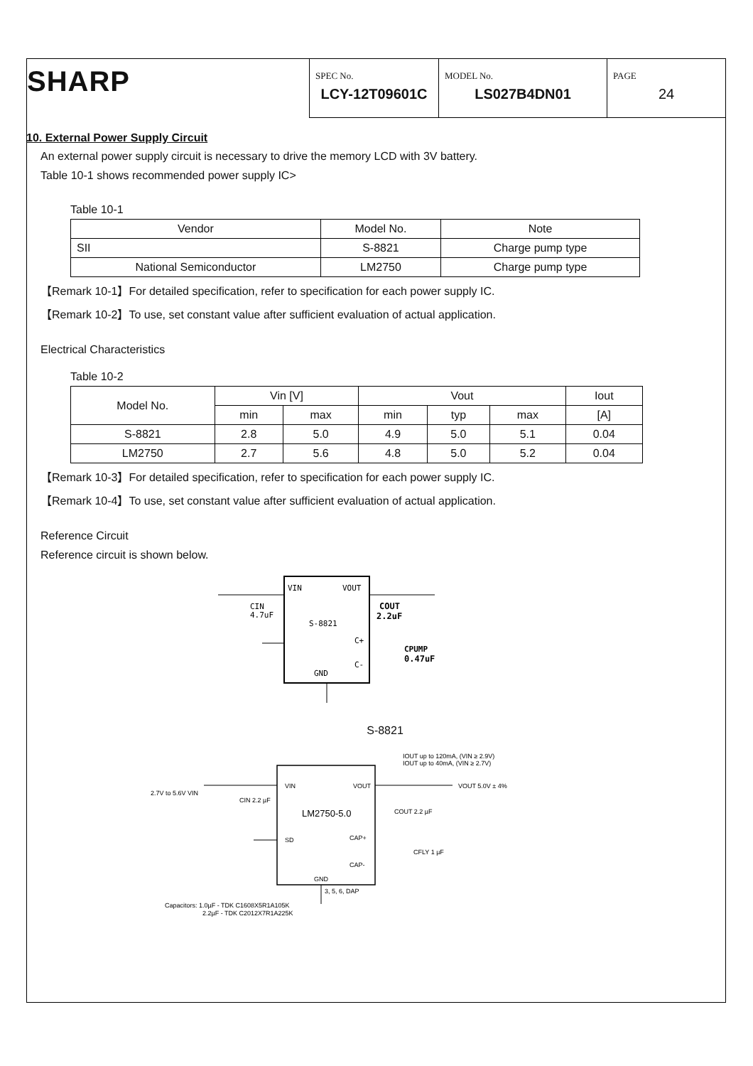SHARP
| SPEC No. LCY-12T09601C | MODEL No. LS027B4DN01 | PAGE 24 |
10. External Power Supply Circuit
An external power supply circuit is necessary to drive the memory LCD with 3V battery.
Table 10-1 shows recommended power supply IC>
Table 10-1
| Vendor | Model No. | Note |
| --- | --- | --- |
| SII | S-8821 | Charge pump type |
| National Semiconductor | LM2750 | Charge pump type |
【Remark 10-1】For detailed specification, refer to specification for each power supply IC.
【Remark 10-2】To use, set constant value after sufficient evaluation of actual application.
Electrical Characteristics
Table 10-2
| Model No. | Vin [V] | | Vout | | | Iout |
| --- | --- | --- | --- | --- | --- | --- |
| | min | max | min | typ | max | [A] |
| S-8821 | 2.8 | 5.0 | 4.9 | 5.0 | 5.1 | 0.04 |
| LM2750 | 2.7 | 5.6 | 4.8 | 5.0 | 5.2 | 0.04 |
【Remark 10-3】For detailed specification, refer to specification for each power supply IC.
【Remark 10-4】To use, set constant value after sufficient evaluation of actual application.
Reference Circuit
Reference circuit is shown below.
VIN
VOUT
S-8821
C+
C-
GND
CIN
4.7uF
COUT
2.2uF
CPUMP
0.47uF
S-8821
IOUT up to 120mA, (VIN ≥ 2.9V)
IOUT up to 40mA, (VIN ≥ 2.7V)
2.7V to 5.6V VIN
CIN 2.2 µF
VIN
VOUT
LM2750-5.0
SD
CAP+
CAP-
GND
3, 5, 6, DAP
VOUT 5.0V ± 4%
COUT 2.2 µF
CFLY 1 µF
Capacitors: 1.0µF - TDK C1608X5R1A105K
2.2µF - TDK C2012X7R1A225K